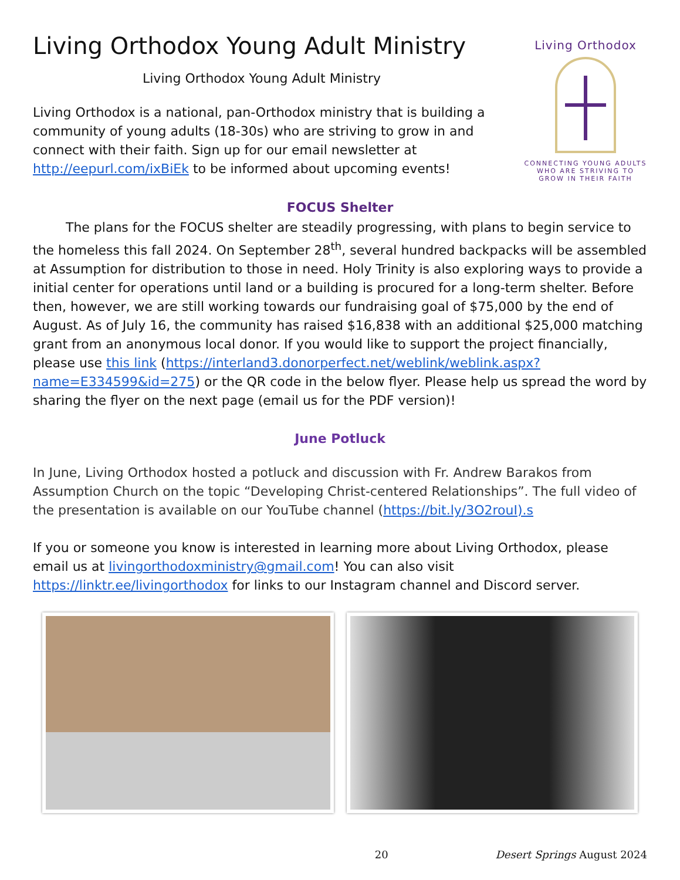Living Orthodox Young Adult Ministry
Living Orthodox Young Adult Ministry
Living Orthodox is a national, pan-Orthodox ministry that is building a community of young adults (18-30s) who are striving to grow in and connect with their faith. Sign up for our email newsletter at http://eepurl.com/ixBiEk to be informed about upcoming events!
Living Orthodox
CONNECTING YOUNG ADULTS WHO ARE STRIVING TO GROW IN THEIR FAITH
FOCUS Shelter
The plans for the FOCUS shelter are steadily progressing, with plans to begin service to the homeless this fall 2024. On September 28<sup>th</sup>, several hundred backpacks will be assembled at Assumption for distribution to those in need. Holy Trinity is also exploring ways to provide a initial center for operations until land or a building is procured for a long-term shelter. Before then, however, we are still working towards our fundraising goal of $75,000 by the end of August. As of July 16, the community has raised $16,838 with an additional $25,000 matching grant from an anonymous local donor. If you would like to support the project financially, please use this link (https://interland3.donorperfect.net/weblink/weblink.aspx?name=E334599&id=275) or the QR code in the below flyer. Please help us spread the word by sharing the flyer on the next page (email us for the PDF version)!
June Potluck
In June, Living Orthodox hosted a potluck and discussion with Fr. Andrew Barakos from Assumption Church on the topic “Developing Christ-centered Relationships”. The full video of the presentation is available on our YouTube channel (https://bit.ly/3O2rouI).s
If you or someone you know is interested in learning more about Living Orthodox, please email us at livingorthodoxministry@gmail.com! You can also visit https://linktr.ee/livingorthodox for links to our Instagram channel and Discord server.
20 Desert Springs August 2024